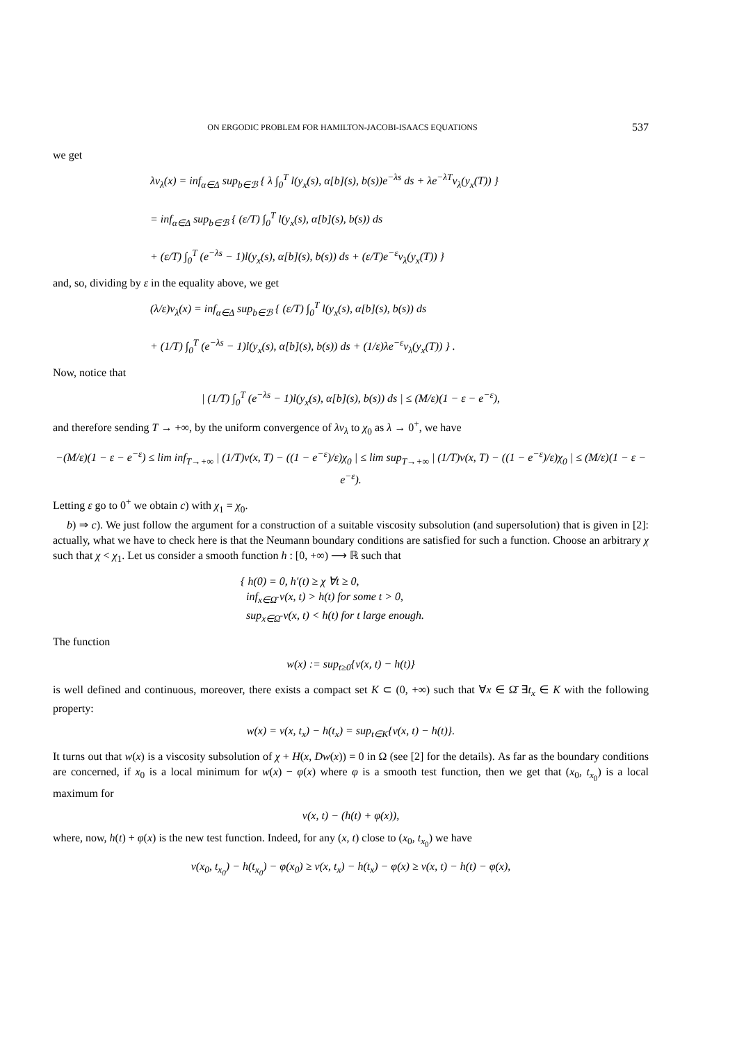ON ERGODIC PROBLEM FOR HAMILTON-JACOBI-ISAACS EQUATIONS 537
we get
λv<sub>λ</sub>(x) = inf<sub>α∈Δ</sub> sup<sub>b∈ℬ</sub> { λ ∫<sub>0</sub><sup>T</sup> l(y<sub>x</sub>(s), α[b](s), b(s))e<sup>−λs</sup> ds + λe<sup>−λT</sup>v<sub>λ</sub>(y<sub>x</sub>(T)) }
= inf<sub>α∈Δ</sub> sup<sub>b∈ℬ</sub> { (ε/T) ∫<sub>0</sub><sup>T</sup> l(y<sub>x</sub>(s), α[b](s), b(s)) ds
+ (ε/T) ∫<sub>0</sub><sup>T</sup> (e<sup>−λs</sup> − 1)l(y<sub>x</sub>(s), α[b](s), b(s)) ds + (ε/T)e<sup>−ε</sup>v<sub>λ</sub>(y<sub>x</sub>(T)) }
and, so, dividing by ε in the equality above, we get
(λ/ε)v<sub>λ</sub>(x) = inf<sub>α∈Δ</sub> sup<sub>b∈ℬ</sub> { (ε/T) ∫<sub>0</sub><sup>T</sup> l(y<sub>x</sub>(s), α[b](s), b(s)) ds
+ (1/T) ∫<sub>0</sub><sup>T</sup> (e<sup>−λs</sup> − 1)l(y<sub>x</sub>(s), α[b](s), b(s)) ds + (1/ε)λe<sup>−ε</sup>v<sub>λ</sub>(y<sub>x</sub>(T)) } .
Now, notice that
| (1/T) ∫<sub>0</sub><sup>T</sup> (e<sup>−λs</sup> − 1)l(y<sub>x</sub>(s), α[b](s), b(s)) ds | ≤ (M/ε)(1 − ε − e<sup>−ε</sup>),
and therefore sending T → +∞, by the uniform convergence of λv<sub>λ</sub> to χ<sub>0</sub> as λ → 0<sup>+</sup>, we have
−(M/ε)(1 − ε − e<sup>−ε</sup>) ≤ lim inf<sub>T→+∞</sub> | (1/T)v(x, T) − ((1 − e<sup>−ε</sup>)/ε)χ<sub>0</sub> | ≤ lim sup<sub>T→+∞</sub> | (1/T)v(x, T) − ((1 − e<sup>−ε</sup>)/ε)χ<sub>0</sub> | ≤ (M/ε)(1 − ε − e<sup>−ε</sup>).
Letting ε go to 0<sup>+</sup> we obtain c) with χ<sub>1</sub> = χ<sub>0</sub>.
b) ⇒ c). We just follow the argument for a construction of a suitable viscosity subsolution (and supersolution) that is given in [2]: actually, what we have to check here is that the Neumann boundary conditions are satisfied for such a function. Choose an arbitrary χ such that χ < χ<sub>1</sub>. Let us consider a smooth function h : [0, +∞) ⟶ ℝ such that
{ h(0) = 0, h′(t) ≥ χ ∀t ≥ 0,
inf<sub>x∈Ω̄</sub> v(x, t) > h(t) for some t > 0,
sup<sub>x∈Ω̄</sub> v(x, t) < h(t) for t large enough.
The function
w(x) := sup<sub>t≥0</sub>{v(x, t) − h(t)}
is well defined and continuous, moreover, there exists a compact set K ⊂ (0, +∞) such that ∀x ∈ Ω̄ ∃t<sub>x</sub> ∈ K with the following property:
w(x) = v(x, t<sub>x</sub>) − h(t<sub>x</sub>) = sup<sub>t∈K</sub>{v(x, t) − h(t)}.
It turns out that w(x) is a viscosity subsolution of χ + H(x, Dw(x)) = 0 in Ω (see [2] for the details). As far as the boundary conditions are concerned, if x<sub>0</sub> is a local minimum for w(x) − φ(x) where φ is a smooth test function, then we get that (x<sub>0</sub>, t<sub>x<sub>0</sub></sub>) is a local maximum for
v(x, t) − (h(t) + φ(x)),
where, now, h(t) + φ(x) is the new test function. Indeed, for any (x, t) close to (x<sub>0</sub>, t<sub>x<sub>0</sub></sub>) we have
v(x<sub>0</sub>, t<sub>x<sub>0</sub></sub>) − h(t<sub>x<sub>0</sub></sub>) − φ(x<sub>0</sub>) ≥ v(x, t<sub>x</sub>) − h(t<sub>x</sub>) − φ(x) ≥ v(x, t) − h(t) − φ(x),